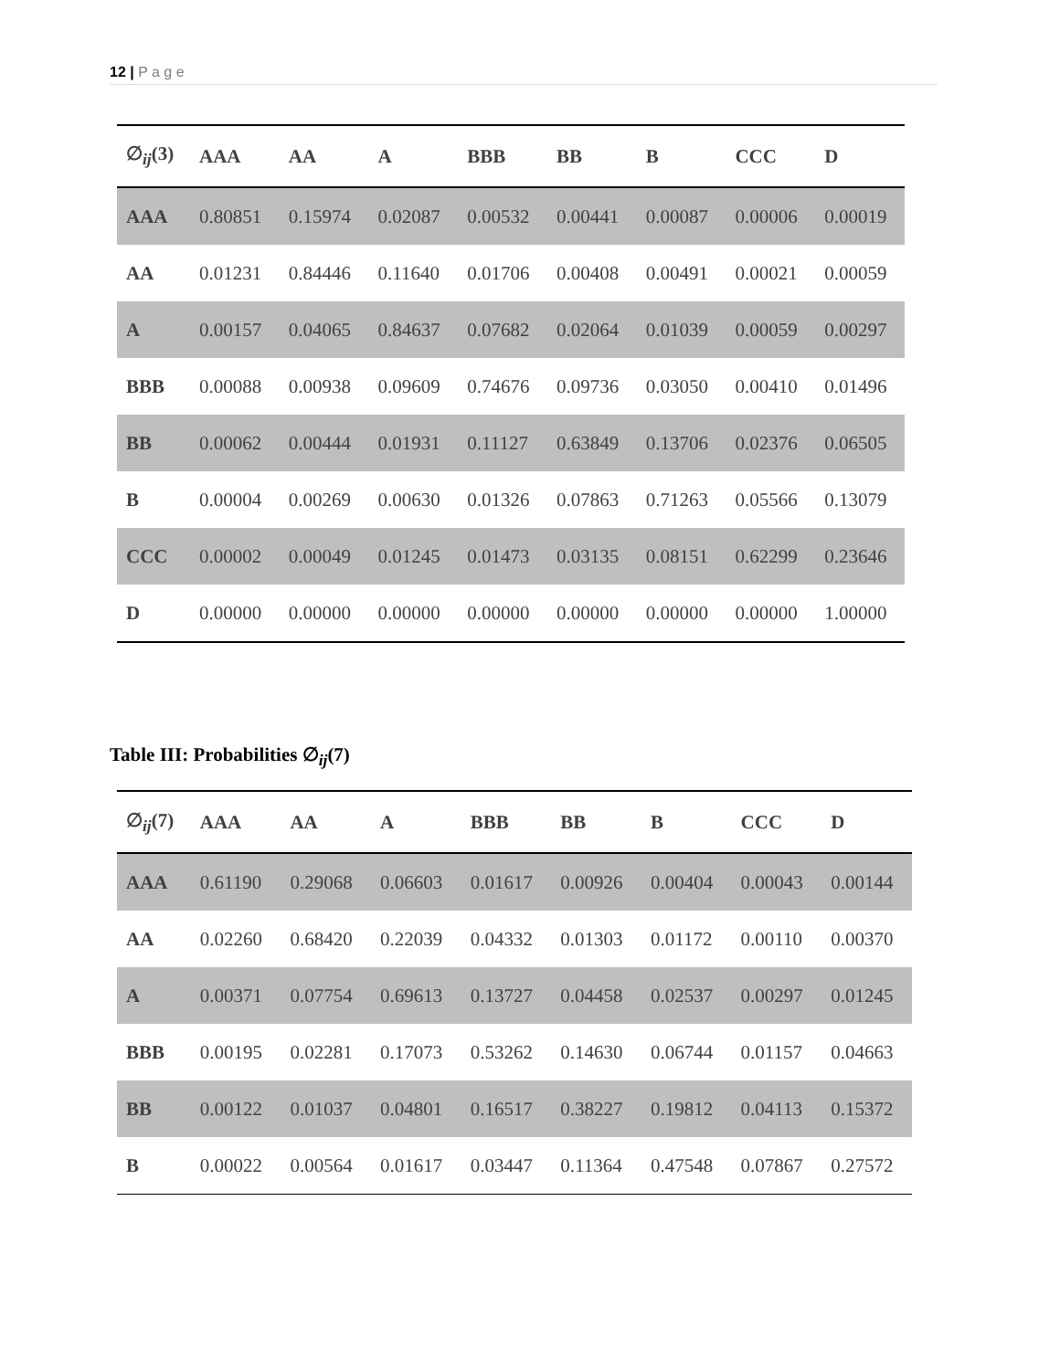12 | P a g e
| ∅<sub>ij</sub>(3) | AAA | AA | A | BBB | BB | B | CCC | D |
| --- | --- | --- | --- | --- | --- | --- | --- | --- |
| AAA | 0.80851 | 0.15974 | 0.02087 | 0.00532 | 0.00441 | 0.00087 | 0.00006 | 0.00019 |
| AA | 0.01231 | 0.84446 | 0.11640 | 0.01706 | 0.00408 | 0.00491 | 0.00021 | 0.00059 |
| A | 0.00157 | 0.04065 | 0.84637 | 0.07682 | 0.02064 | 0.01039 | 0.00059 | 0.00297 |
| BBB | 0.00088 | 0.00938 | 0.09609 | 0.74676 | 0.09736 | 0.03050 | 0.00410 | 0.01496 |
| BB | 0.00062 | 0.00444 | 0.01931 | 0.11127 | 0.63849 | 0.13706 | 0.02376 | 0.06505 |
| B | 0.00004 | 0.00269 | 0.00630 | 0.01326 | 0.07863 | 0.71263 | 0.05566 | 0.13079 |
| CCC | 0.00002 | 0.00049 | 0.01245 | 0.01473 | 0.03135 | 0.08151 | 0.62299 | 0.23646 |
| D | 0.00000 | 0.00000 | 0.00000 | 0.00000 | 0.00000 | 0.00000 | 0.00000 | 1.00000 |
Table III: Probabilities ∅<sub>ij</sub>(7)
| ∅<sub>ij</sub>(7) | AAA | AA | A | BBB | BB | B | CCC | D |
| --- | --- | --- | --- | --- | --- | --- | --- | --- |
| AAA | 0.61190 | 0.29068 | 0.06603 | 0.01617 | 0.00926 | 0.00404 | 0.00043 | 0.00144 |
| AA | 0.02260 | 0.68420 | 0.22039 | 0.04332 | 0.01303 | 0.01172 | 0.00110 | 0.00370 |
| A | 0.00371 | 0.07754 | 0.69613 | 0.13727 | 0.04458 | 0.02537 | 0.00297 | 0.01245 |
| BBB | 0.00195 | 0.02281 | 0.17073 | 0.53262 | 0.14630 | 0.06744 | 0.01157 | 0.04663 |
| BB | 0.00122 | 0.01037 | 0.04801 | 0.16517 | 0.38227 | 0.19812 | 0.04113 | 0.15372 |
| B | 0.00022 | 0.00564 | 0.01617 | 0.03447 | 0.11364 | 0.47548 | 0.07867 | 0.27572 |